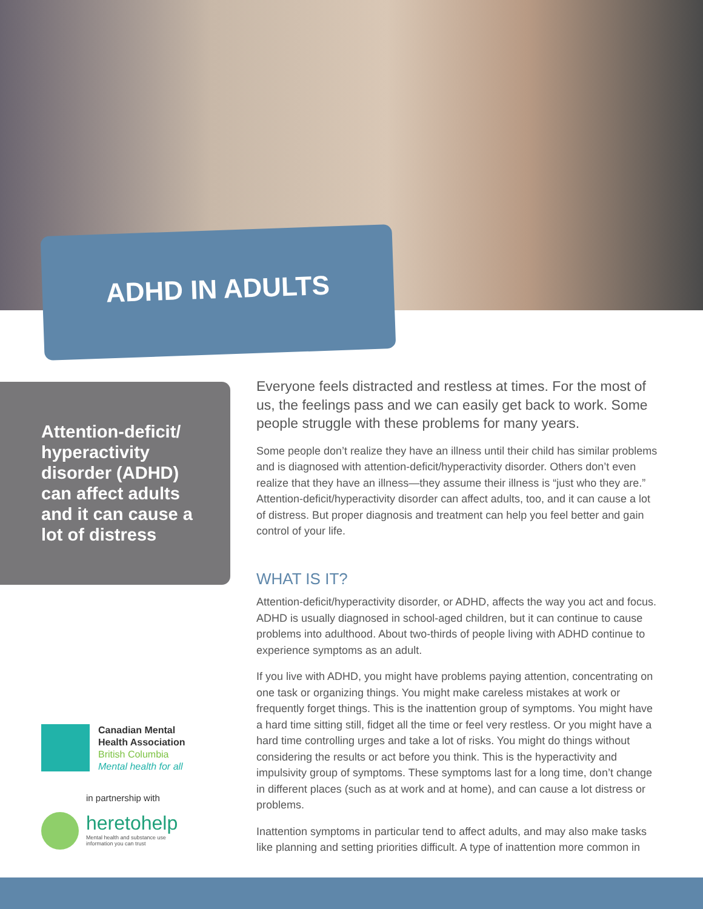ADHD IN ADULTS
Attention-deficit/ hyperactivity disorder (ADHD) can affect adults and it can cause a lot of distress
Everyone feels distracted and restless at times. For the most of us, the feelings pass and we can easily get back to work. Some people struggle with these problems for many years.
Some people don’t realize they have an illness until their child has similar problems and is diagnosed with attention-deficit/hyperactivity disorder. Others don’t even realize that they have an illness—they assume their illness is “just who they are.” Attention-deficit/hyperactivity disorder can affect adults, too, and it can cause a lot of distress. But proper diagnosis and treatment can help you feel better and gain control of your life.
WHAT IS IT?
Attention-deficit/hyperactivity disorder, or ADHD, affects the way you act and focus. ADHD is usually diagnosed in school-aged children, but it can continue to cause problems into adulthood. About two-thirds of people living with ADHD continue to experience symptoms as an adult.
If you live with ADHD, you might have problems paying attention, concentrating on one task or organizing things. You might make careless mistakes at work or frequently forget things. This is the inattention group of symptoms. You might have a hard time sitting still, fidget all the time or feel very restless. Or you might have a hard time controlling urges and take a lot of risks. You might do things without considering the results or act before you think. This is the hyperactivity and impulsivity group of symptoms. These symptoms last for a long time, don’t change in different places (such as at work and at home), and can cause a lot distress or problems.
Inattention symptoms in particular tend to affect adults, and may also make tasks like planning and setting priorities difficult. A type of inattention more common in
Canadian Mental
Health Association
British Columbia
Mental health for all
in partnership with
heretohelp
Mental health and substance use
information you can trust